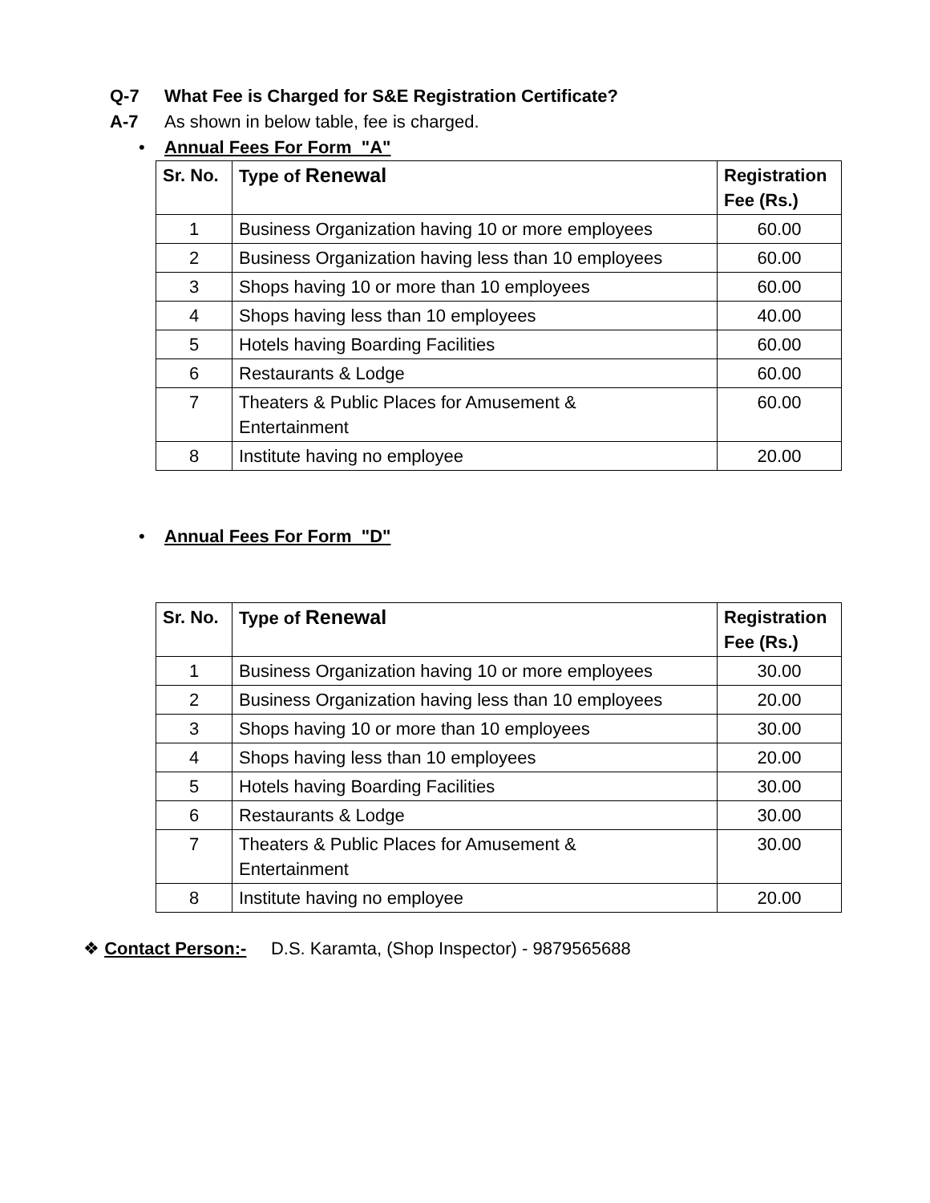Q-7 What Fee is Charged for S&E Registration Certificate?
A-7 As shown in below table, fee is charged.
• Annual Fees For Form "A"
| Sr. No. | Type of Renewal | Registration Fee (Rs.) |
| --- | --- | --- |
| 1 | Business Organization having 10 or more employees | 60.00 |
| 2 | Business Organization having less than 10 employees | 60.00 |
| 3 | Shops having 10 or more than 10 employees | 60.00 |
| 4 | Shops having less than 10 employees | 40.00 |
| 5 | Hotels having Boarding Facilities | 60.00 |
| 6 | Restaurants & Lodge | 60.00 |
| 7 | Theaters & Public Places for Amusement & Entertainment | 60.00 |
| 8 | Institute having no employee | 20.00 |
• Annual Fees For Form "D"
| Sr. No. | Type of Renewal | Registration Fee (Rs.) |
| --- | --- | --- |
| 1 | Business Organization having 10 or more employees | 30.00 |
| 2 | Business Organization having less than 10 employees | 20.00 |
| 3 | Shops having 10 or more than 10 employees | 30.00 |
| 4 | Shops having less than 10 employees | 20.00 |
| 5 | Hotels having Boarding Facilities | 30.00 |
| 6 | Restaurants & Lodge | 30.00 |
| 7 | Theaters & Public Places for Amusement & Entertainment | 30.00 |
| 8 | Institute having no employee | 20.00 |
❖ Contact Person:- D.S. Karamta, (Shop Inspector) - 9879565688